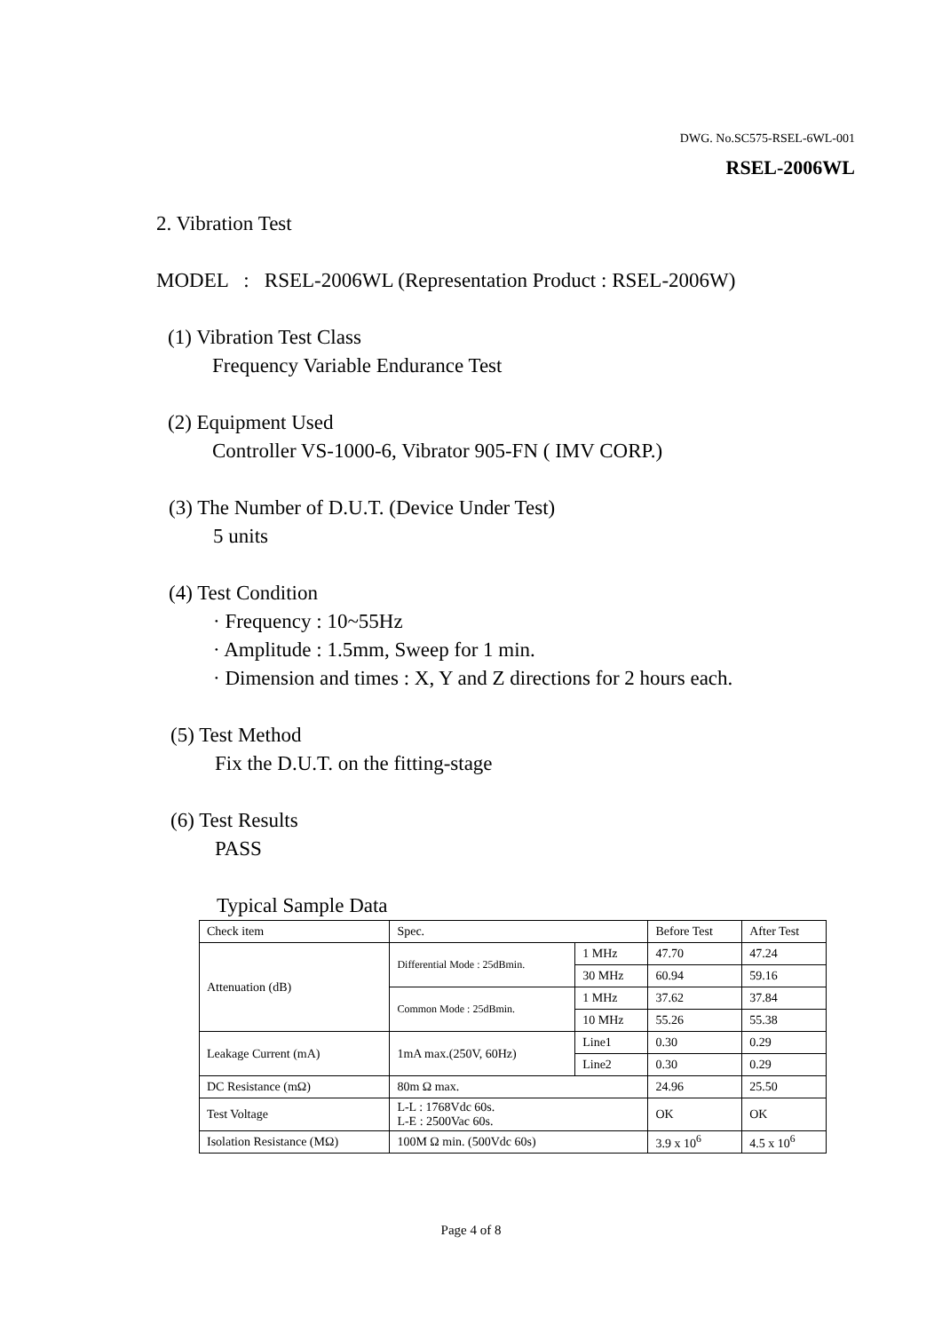DWG. No.SC575-RSEL-6WL-001
RSEL-2006WL
2. Vibration Test
MODEL : RSEL-2006WL (Representation Product : RSEL-2006W)
(1) Vibration Test Class
Frequency Variable Endurance Test
(2) Equipment Used
Controller VS-1000-6, Vibrator 905-FN ( IMV CORP.)
(3) The Number of D.U.T. (Device Under Test)
5 units
(4) Test Condition
· Frequency : 10~55Hz
· Amplitude : 1.5mm, Sweep for 1 min.
· Dimension and times : X, Y and Z directions for 2 hours each.
(5) Test Method
Fix the D.U.T. on the fitting-stage
(6) Test Results
PASS
Typical Sample Data
| Check item | Spec. | | Before Test | After Test |
| Attenuation (dB) | Differential Mode : 25dBmin. | 1 MHz | 47.70 | 47.24 |
| | | 30 MHz | 60.94 | 59.16 |
| | Common Mode : 25dBmin. | 1 MHz | 37.62 | 37.84 |
| | | 10 MHz | 55.26 | 55.38 |
| Leakage Current (mA) | 1mA max.(250V, 60Hz) | Line1 | 0.30 | 0.29 |
| | | Line2 | 0.30 | 0.29 |
| DC Resistance (mΩ) | 80m Ω max. | | 24.96 | 25.50 |
| Test Voltage | L-L : 1768Vdc 60s. L-E : 2500Vac 60s. | | OK | OK |
| Isolation Resistance (MΩ) | 100M Ω min. (500Vdc 60s) | | 3.9 x 10<sup>6</sup> | 4.5 x 10<sup>6</sup> |
Page 4 of 8